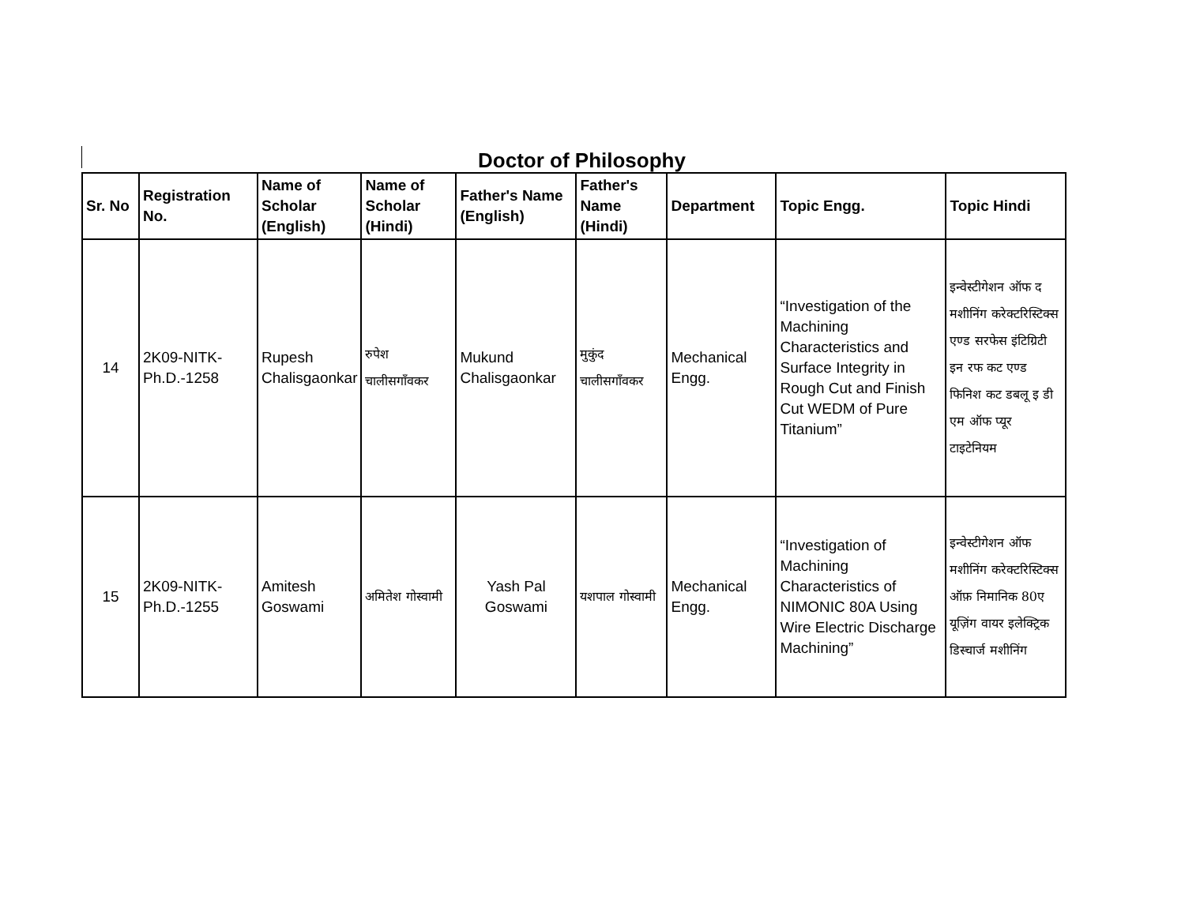Doctor of Philosophy
| Sr. No | Registration No. | Name of Scholar (English) | Name of Scholar (Hindi) | Father's Name (English) | Father's Name (Hindi) | Department | Topic Engg. | Topic Hindi |
| --- | --- | --- | --- | --- | --- | --- | --- | --- |
| 14 | 2K09-NITK-Ph.D.-1258 | Rupesh Chalisgaonkar | रुपेश चालीसगाँवकर | Mukund Chalisgaonkar | मुकुंद चालीसगाँवकर | Mechanical Engg. | “Investigation of the Machining Characteristics and Surface Integrity in Rough Cut and Finish Cut WEDM of Pure Titanium” | इन्वेस्टीगेशन ऑफ द मशीनिंग करेक्टरिस्टिक्स एण्ड सरफेस इंटिग्रिटी इन रफ कट एण्ड फिनिश कट डबलू इ डी एम ऑफ प्यूर टाइटेनियम |
| 15 | 2K09-NITK-Ph.D.-1255 | Amitesh Goswami | अमितेश गोस्वामी | Yash Pal Goswami | यशपाल गोस्वामी | Mechanical Engg. | “Investigation of Machining Characteristics of NIMONIC 80A Using Wire Electric Discharge Machining” | इन्वेस्टीगेशन ऑफ मशीनिंग करेक्टरिस्टिक्स ऑफ़ निमानिक 80ए यूज़िंग वायर इलेक्ट्रिक डिस्चार्ज मशीनिंग |